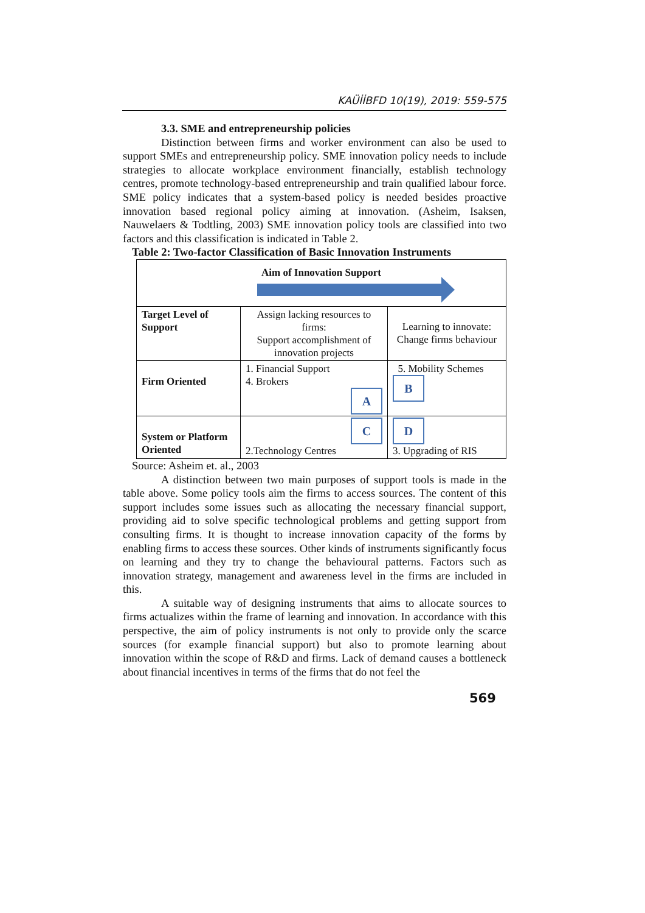KAÜİİBFD 10(19), 2019: 559-575
3.3. SME and entrepreneurship policies
Distinction between firms and worker environment can also be used to support SMEs and entrepreneurship policy. SME innovation policy needs to include strategies to allocate workplace environment financially, establish technology centres, promote technology-based entrepreneurship and train qualified labour force. SME policy indicates that a system-based policy is needed besides proactive innovation based regional policy aiming at innovation. (Asheim, Isaksen, Nauwelaers & Todtling, 2003) SME innovation policy tools are classified into two factors and this classification is indicated in Table 2.
Table 2: Two-factor Classification of Basic Innovation Instruments
| Aim of Innovation Support | | |
| Target Level of Support | Assign lacking resources to firms: Support accomplishment of innovation projects | Learning to innovate: Change firms behaviour |
| Firm Oriented | 1. Financial Support 4. Brokers A | 5. Mobility Schemes B |
| System or Platform Oriented | C 2.Technology Centres | D 3. Upgrading of RIS |
Source: Asheim et. al., 2003
A distinction between two main purposes of support tools is made in the table above. Some policy tools aim the firms to access sources. The content of this support includes some issues such as allocating the necessary financial support, providing aid to solve specific technological problems and getting support from consulting firms. It is thought to increase innovation capacity of the forms by enabling firms to access these sources. Other kinds of instruments significantly focus on learning and they try to change the behavioural patterns. Factors such as innovation strategy, management and awareness level in the firms are included in this.
A suitable way of designing instruments that aims to allocate sources to firms actualizes within the frame of learning and innovation. In accordance with this perspective, the aim of policy instruments is not only to provide only the scarce sources (for example financial support) but also to promote learning about innovation within the scope of R&D and firms. Lack of demand causes a bottleneck about financial incentives in terms of the firms that do not feel the
569